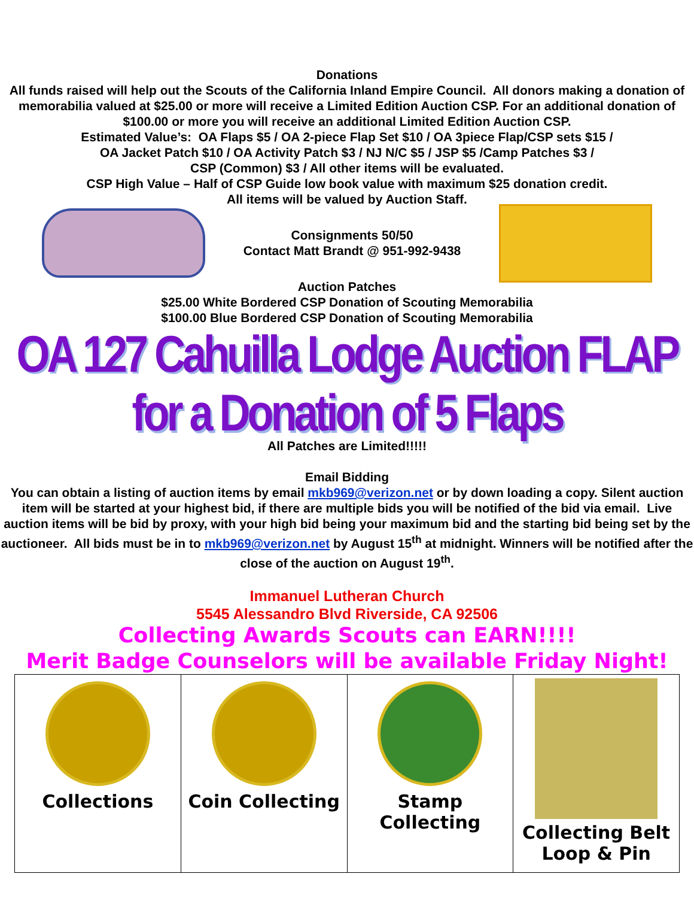Donations
All funds raised will help out the Scouts of the California Inland Empire Council. All donors making a donation of memorabilia valued at $25.00 or more will receive a Limited Edition Auction CSP. For an additional donation of $100.00 or more you will receive an additional Limited Edition Auction CSP.
Estimated Value’s: OA Flaps $5 / OA 2-piece Flap Set $10 / OA 3piece Flap/CSP sets $15 /
OA Jacket Patch $10 / OA Activity Patch $3 / NJ N/C $5 / JSP $5 /Camp Patches $3 /
CSP (Common) $3 / All other items will be evaluated.
CSP High Value – Half of CSP Guide low book value with maximum $25 donation credit.
All items will be valued by Auction Staff.
Consignments 50/50
Contact Matt Brandt @ 951-992-9438
Auction Patches
$25.00 White Bordered CSP Donation of Scouting Memorabilia
$100.00 Blue Bordered CSP Donation of Scouting Memorabilia
OA 127 Cahuilla Lodge Auction FLAP for a Donation of 5 Flaps
All Patches are Limited!!!!!
Email Bidding
You can obtain a listing of auction items by email mkb969@verizon.net or by down loading a copy. Silent auction item will be started at your highest bid, if there are multiple bids you will be notified of the bid via email. Live auction items will be bid by proxy, with your high bid being your maximum bid and the starting bid being set by the auctioneer. All bids must be in to mkb969@verizon.net by August 15<sup>th</sup> at midnight. Winners will be notified after the close of the auction on August 19<sup>th</sup>.
Immanuel Lutheran Church
5545 Alessandro Blvd Riverside, CA 92506
Collecting Awards Scouts can EARN!!!!
Merit Badge Counselors will be available Friday Night!
| Collections | Coin Collecting | Stamp Collecting | Collecting Belt Loop & Pin |